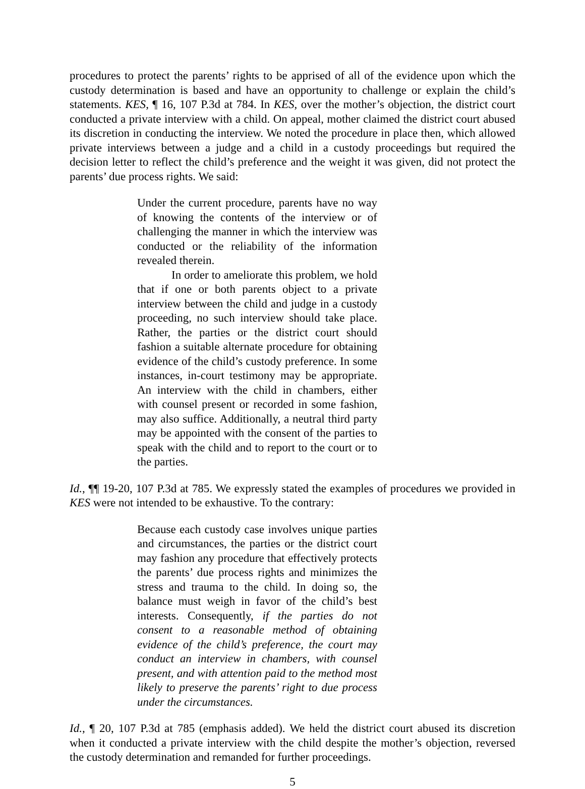procedures to protect the parents’ rights to be apprised of all of the evidence upon which the custody determination is based and have an opportunity to challenge or explain the child’s statements. KES, ¶ 16, 107 P.3d at 784. In KES, over the mother’s objection, the district court conducted a private interview with a child. On appeal, mother claimed the district court abused its discretion in conducting the interview. We noted the procedure in place then, which allowed private interviews between a judge and a child in a custody proceedings but required the decision letter to reflect the child’s preference and the weight it was given, did not protect the parents’ due process rights. We said:
Under the current procedure, parents have no way of knowing the contents of the interview or of challenging the manner in which the interview was conducted or the reliability of the information revealed therein.
In order to ameliorate this problem, we hold that if one or both parents object to a private interview between the child and judge in a custody proceeding, no such interview should take place. Rather, the parties or the district court should fashion a suitable alternate procedure for obtaining evidence of the child’s custody preference. In some instances, in-court testimony may be appropriate. An interview with the child in chambers, either with counsel present or recorded in some fashion, may also suffice. Additionally, a neutral third party may be appointed with the consent of the parties to speak with the child and to report to the court or to the parties.
Id., ¶¶ 19-20, 107 P.3d at 785. We expressly stated the examples of procedures we provided in KES were not intended to be exhaustive. To the contrary:
Because each custody case involves unique parties and circumstances, the parties or the district court may fashion any procedure that effectively protects the parents’ due process rights and minimizes the stress and trauma to the child. In doing so, the balance must weigh in favor of the child’s best interests. Consequently, if the parties do not consent to a reasonable method of obtaining evidence of the child’s preference, the court may conduct an interview in chambers, with counsel present, and with attention paid to the method most likely to preserve the parents’ right to due process under the circumstances.
Id., ¶ 20, 107 P.3d at 785 (emphasis added). We held the district court abused its discretion when it conducted a private interview with the child despite the mother’s objection, reversed the custody determination and remanded for further proceedings.
5